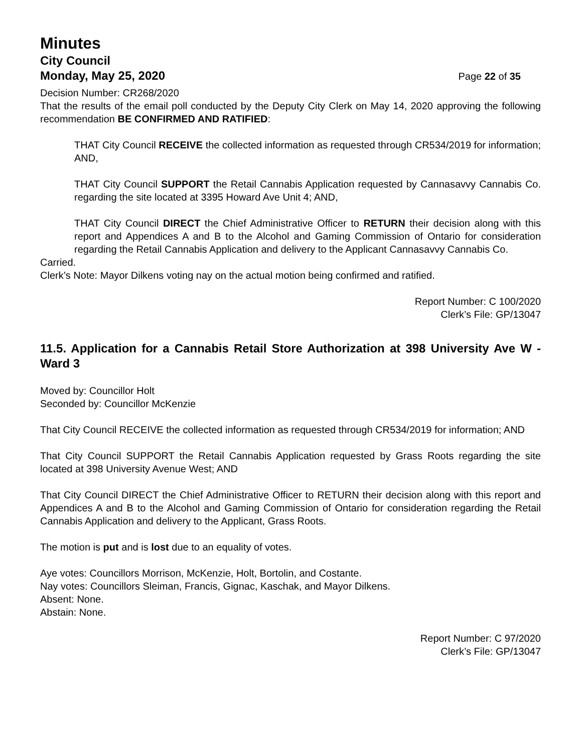Minutes
City Council
Monday, May 25, 2020 Page 22 of 35
Decision Number: CR268/2020
That the results of the email poll conducted by the Deputy City Clerk on May 14, 2020 approving the following recommendation BE CONFIRMED AND RATIFIED:
THAT City Council RECEIVE the collected information as requested through CR534/2019 for information; AND,
THAT City Council SUPPORT the Retail Cannabis Application requested by Cannasavvy Cannabis Co. regarding the site located at 3395 Howard Ave Unit 4; AND,
THAT City Council DIRECT the Chief Administrative Officer to RETURN their decision along with this report and Appendices A and B to the Alcohol and Gaming Commission of Ontario for consideration regarding the Retail Cannabis Application and delivery to the Applicant Cannasavvy Cannabis Co.
Carried.
Clerk’s Note: Mayor Dilkens voting nay on the actual motion being confirmed and ratified.
Report Number: C 100/2020
Clerk’s File: GP/13047
11.5. Application for a Cannabis Retail Store Authorization at 398 University Ave W - Ward 3
Moved by: Councillor Holt
Seconded by: Councillor McKenzie
That City Council RECEIVE the collected information as requested through CR534/2019 for information; AND
That City Council SUPPORT the Retail Cannabis Application requested by Grass Roots regarding the site located at 398 University Avenue West; AND
That City Council DIRECT the Chief Administrative Officer to RETURN their decision along with this report and Appendices A and B to the Alcohol and Gaming Commission of Ontario for consideration regarding the Retail Cannabis Application and delivery to the Applicant, Grass Roots.
The motion is put and is lost due to an equality of votes.
Aye votes: Councillors Morrison, McKenzie, Holt, Bortolin, and Costante.
Nay votes: Councillors Sleiman, Francis, Gignac, Kaschak, and Mayor Dilkens.
Absent: None.
Abstain: None.
Report Number: C 97/2020
Clerk’s File: GP/13047